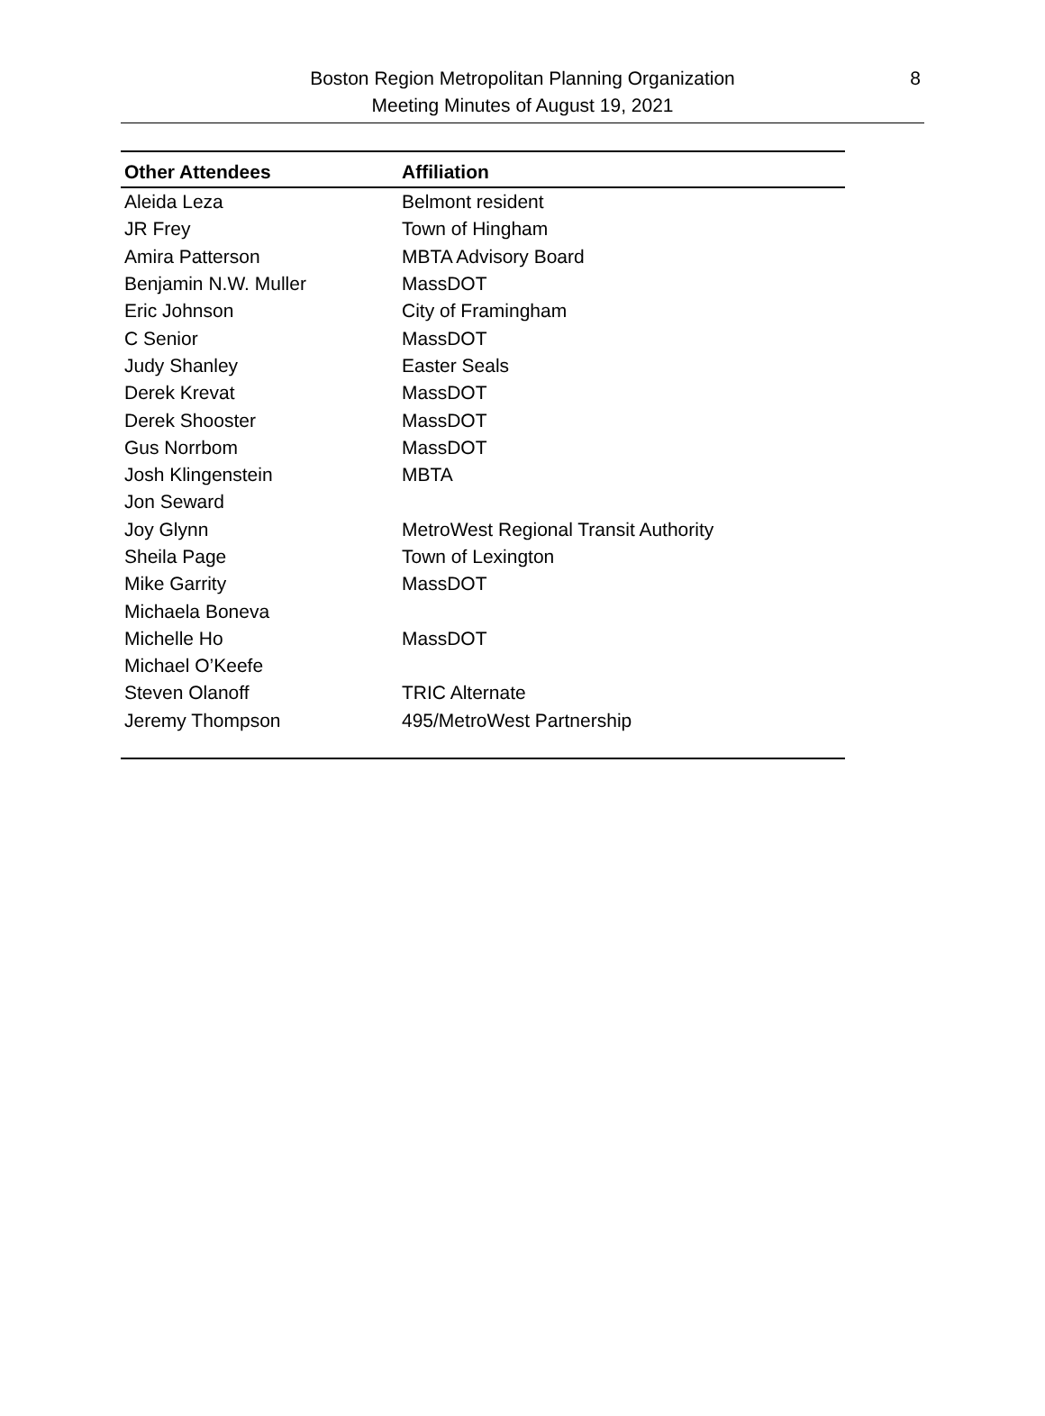Boston Region Metropolitan Planning Organization
Meeting Minutes of August 19, 2021
8
| Other Attendees | Affiliation |
| --- | --- |
| Aleida Leza | Belmont resident |
| JR Frey | Town of Hingham |
| Amira Patterson | MBTA Advisory Board |
| Benjamin N.W. Muller | MassDOT |
| Eric Johnson | City of Framingham |
| C Senior | MassDOT |
| Judy Shanley | Easter Seals |
| Derek Krevat | MassDOT |
| Derek Shooster | MassDOT |
| Gus Norrbom | MassDOT |
| Josh Klingenstein | MBTA |
| Jon Seward | |
| Joy Glynn | MetroWest Regional Transit Authority |
| Sheila Page | Town of Lexington |
| Mike Garrity | MassDOT |
| Michaela Boneva | |
| Michelle Ho | MassDOT |
| Michael O’Keefe | |
| Steven Olanoff | TRIC Alternate |
| Jeremy Thompson | 495/MetroWest Partnership |